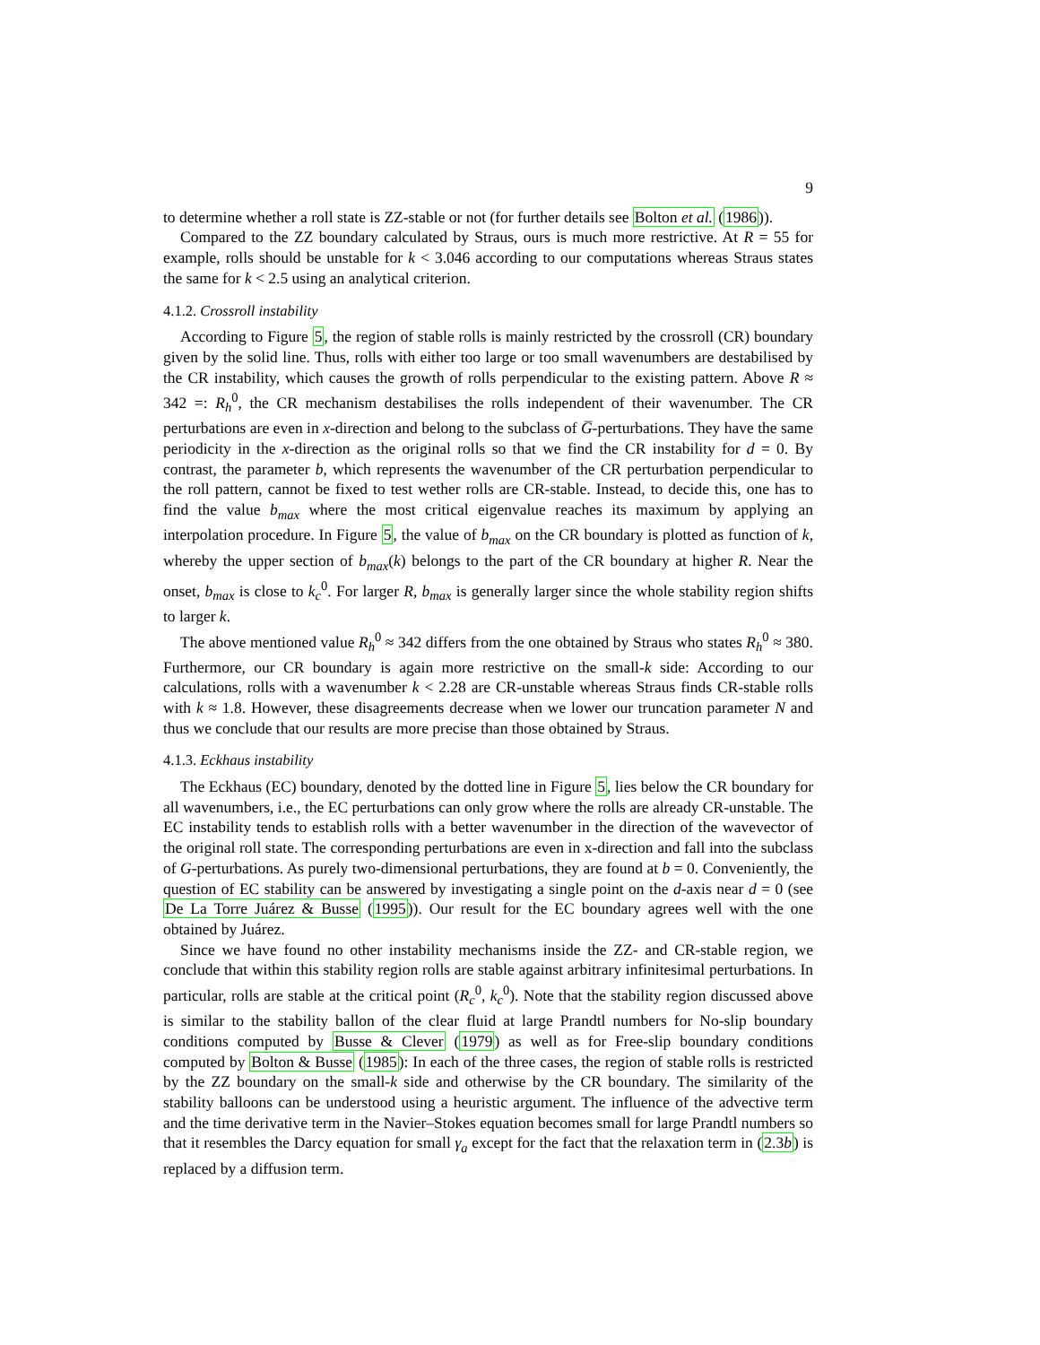9
to determine whether a roll state is ZZ-stable or not (for further details see Bolton et al. (1986)).
Compared to the ZZ boundary calculated by Straus, ours is much more restrictive. At R = 55 for example, rolls should be unstable for k < 3.046 according to our computations whereas Straus states the same for k < 2.5 using an analytical criterion.
4.1.2. Crossroll instability
According to Figure 5, the region of stable rolls is mainly restricted by the crossroll (CR) boundary given by the solid line. Thus, rolls with either too large or too small wavenumbers are destabilised by the CR instability, which causes the growth of rolls perpendicular to the existing pattern. Above R ≈ 342 =: R<sub>h</sub><sup>0</sup>, the CR mechanism destabilises the rolls independent of their wavenumber. The CR perturbations are even in x-direction and belong to the subclass of G̅-perturbations. They have the same periodicity in the x-direction as the original rolls so that we find the CR instability for d = 0. By contrast, the parameter b, which represents the wavenumber of the CR perturbation perpendicular to the roll pattern, cannot be fixed to test wether rolls are CR-stable. Instead, to decide this, one has to find the value b<sub>max</sub> where the most critical eigenvalue reaches its maximum by applying an interpolation procedure. In Figure 5, the value of b<sub>max</sub> on the CR boundary is plotted as function of k, whereby the upper section of b<sub>max</sub>(k) belongs to the part of the CR boundary at higher R. Near the onset, b<sub>max</sub> is close to k<sub>c</sub><sup>0</sup>. For larger R, b<sub>max</sub> is generally larger since the whole stability region shifts to larger k.
The above mentioned value R<sub>h</sub><sup>0</sup> ≈ 342 differs from the one obtained by Straus who states R<sub>h</sub><sup>0</sup> ≈ 380. Furthermore, our CR boundary is again more restrictive on the small-k side: According to our calculations, rolls with a wavenumber k < 2.28 are CR-unstable whereas Straus finds CR-stable rolls with k ≈ 1.8. However, these disagreements decrease when we lower our truncation parameter N and thus we conclude that our results are more precise than those obtained by Straus.
4.1.3. Eckhaus instability
The Eckhaus (EC) boundary, denoted by the dotted line in Figure 5, lies below the CR boundary for all wavenumbers, i.e., the EC perturbations can only grow where the rolls are already CR-unstable. The EC instability tends to establish rolls with a better wavenumber in the direction of the wavevector of the original roll state. The corresponding perturbations are even in x-direction and fall into the subclass of G-perturbations. As purely two-dimensional perturbations, they are found at b = 0. Conveniently, the question of EC stability can be answered by investigating a single point on the d-axis near d = 0 (see De La Torre Juárez & Busse (1995)). Our result for the EC boundary agrees well with the one obtained by Juárez.
Since we have found no other instability mechanisms inside the ZZ- and CR-stable region, we conclude that within this stability region rolls are stable against arbitrary infinitesimal perturbations. In particular, rolls are stable at the critical point (R<sub>c</sub><sup>0</sup>, k<sub>c</sub><sup>0</sup>). Note that the stability region discussed above is similar to the stability ballon of the clear fluid at large Prandtl numbers for No-slip boundary conditions computed by Busse & Clever (1979) as well as for Free-slip boundary conditions computed by Bolton & Busse (1985): In each of the three cases, the region of stable rolls is restricted by the ZZ boundary on the small-k side and otherwise by the CR boundary. The similarity of the stability balloons can be understood using a heuristic argument. The influence of the advective term and the time derivative term in the Navier–Stokes equation becomes small for large Prandtl numbers so that it resembles the Darcy equation for small γ<sub>a</sub> except for the fact that the relaxation term in (2.3b) is replaced by a diffusion term.